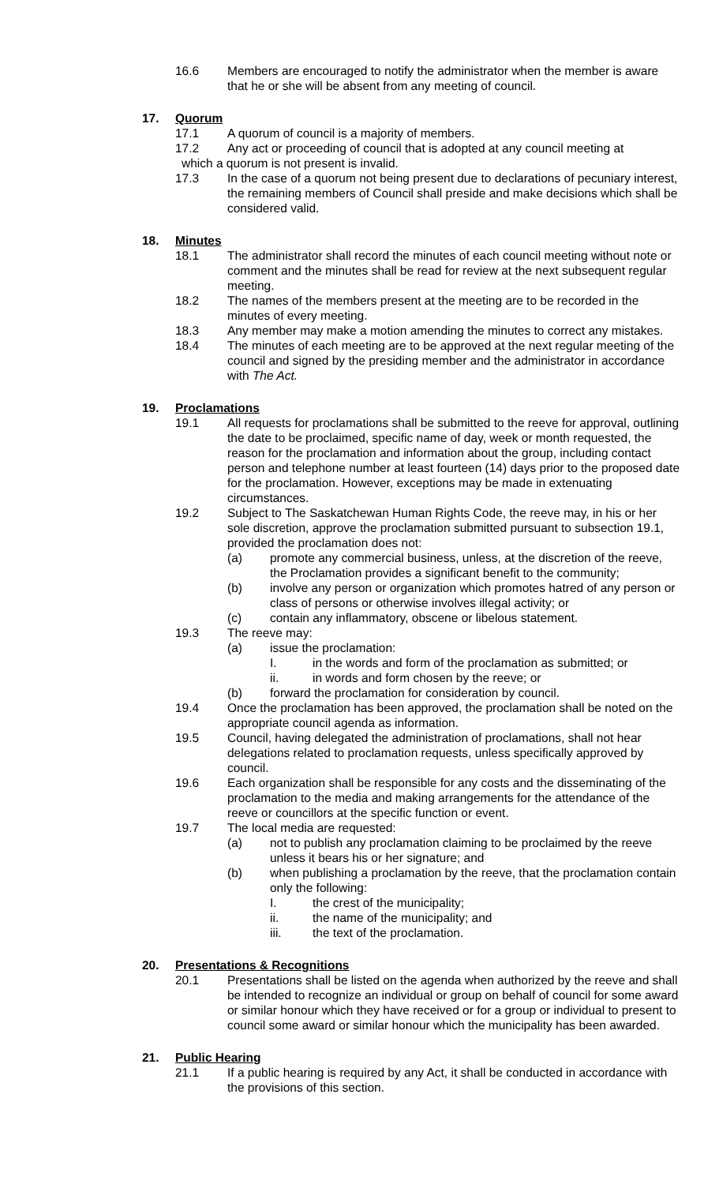16.6 Members are encouraged to notify the administrator when the member is aware that he or she will be absent from any meeting of council.
17. Quorum
17.1 A quorum of council is a majority of members.
17.2 Any act or proceeding of council that is adopted at any council meeting at
which a quorum is not present is invalid.
17.3 In the case of a quorum not being present due to declarations of pecuniary interest, the remaining members of Council shall preside and make decisions which shall be considered valid.
18. Minutes
18.1 The administrator shall record the minutes of each council meeting without note or comment and the minutes shall be read for review at the next subsequent regular meeting.
18.2 The names of the members present at the meeting are to be recorded in the minutes of every meeting.
18.3 Any member may make a motion amending the minutes to correct any mistakes.
18.4 The minutes of each meeting are to be approved at the next regular meeting of the council and signed by the presiding member and the administrator in accordance with The Act.
19. Proclamations
19.1 All requests for proclamations shall be submitted to the reeve for approval, outlining the date to be proclaimed, specific name of day, week or month requested, the reason for the proclamation and information about the group, including contact person and telephone number at least fourteen (14) days prior to the proposed date for the proclamation. However, exceptions may be made in extenuating circumstances.
19.2 Subject to The Saskatchewan Human Rights Code, the reeve may, in his or her sole discretion, approve the proclamation submitted pursuant to subsection 19.1, provided the proclamation does not:
(a) promote any commercial business, unless, at the discretion of the reeve, the Proclamation provides a significant benefit to the community;
(b) involve any person or organization which promotes hatred of any person or class of persons or otherwise involves illegal activity; or
(c) contain any inflammatory, obscene or libelous statement.
19.3 The reeve may:
(a) issue the proclamation:
I. in the words and form of the proclamation as submitted; or
ii. in words and form chosen by the reeve; or
(b) forward the proclamation for consideration by council.
19.4 Once the proclamation has been approved, the proclamation shall be noted on the appropriate council agenda as information.
19.5 Council, having delegated the administration of proclamations, shall not hear delegations related to proclamation requests, unless specifically approved by council.
19.6 Each organization shall be responsible for any costs and the disseminating of the proclamation to the media and making arrangements for the attendance of the reeve or councillors at the specific function or event.
19.7 The local media are requested:
(a) not to publish any proclamation claiming to be proclaimed by the reeve unless it bears his or her signature; and
(b) when publishing a proclamation by the reeve, that the proclamation contain only the following:
I. the crest of the municipality;
ii. the name of the municipality; and
iii. the text of the proclamation.
20. Presentations & Recognitions
20.1 Presentations shall be listed on the agenda when authorized by the reeve and shall be intended to recognize an individual or group on behalf of council for some award or similar honour which they have received or for a group or individual to present to council some award or similar honour which the municipality has been awarded.
21. Public Hearing
21.1 If a public hearing is required by any Act, it shall be conducted in accordance with the provisions of this section.